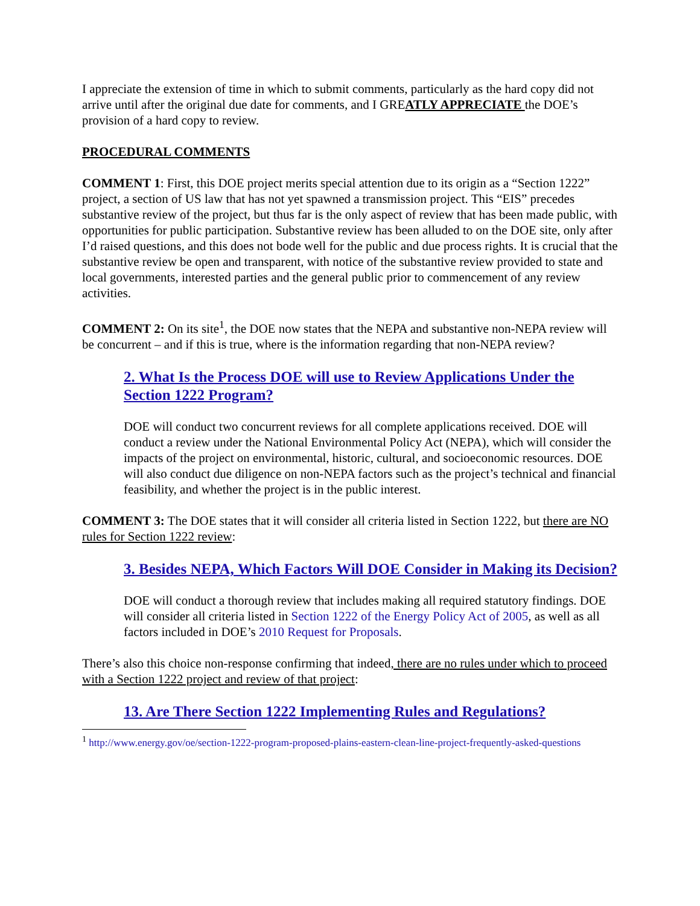I appreciate the extension of time in which to submit comments, particularly as the hard copy did not arrive until after the original due date for comments, and I GREATLY APPRECIATE the DOE’s provision of a hard copy to review.
PROCEDURAL COMMENTS
COMMENT 1: First, this DOE project merits special attention due to its origin as a “Section 1222” project, a section of US law that has not yet spawned a transmission project. This “EIS” precedes substantive review of the project, but thus far is the only aspect of review that has been made public, with opportunities for public participation. Substantive review has been alluded to on the DOE site, only after I’d raised questions, and this does not bode well for the public and due process rights. It is crucial that the substantive review be open and transparent, with notice of the substantive review provided to state and local governments, interested parties and the general public prior to commencement of any review activities.
COMMENT 2: On its site<sup>1</sup>, the DOE now states that the NEPA and substantive non-NEPA review will be concurrent – and if this is true, where is the information regarding that non-NEPA review?
2. What Is the Process DOE will use to Review Applications Under the Section 1222 Program?
DOE will conduct two concurrent reviews for all complete applications received. DOE will conduct a review under the National Environmental Policy Act (NEPA), which will consider the impacts of the project on environmental, historic, cultural, and socioeconomic resources. DOE will also conduct due diligence on non-NEPA factors such as the project’s technical and financial feasibility, and whether the project is in the public interest.
COMMENT 3: The DOE states that it will consider all criteria listed in Section 1222, but there are NO rules for Section 1222 review:
3. Besides NEPA, Which Factors Will DOE Consider in Making its Decision?
DOE will conduct a thorough review that includes making all required statutory findings. DOE will consider all criteria listed in Section 1222 of the Energy Policy Act of 2005, as well as all factors included in DOE’s 2010 Request for Proposals.
There’s also this choice non-response confirming that indeed, there are no rules under which to proceed with a Section 1222 project and review of that project:
13. Are There Section 1222 Implementing Rules and Regulations?
<sup>1</sup> http://www.energy.gov/oe/section-1222-program-proposed-plains-eastern-clean-line-project-frequently-asked-questions